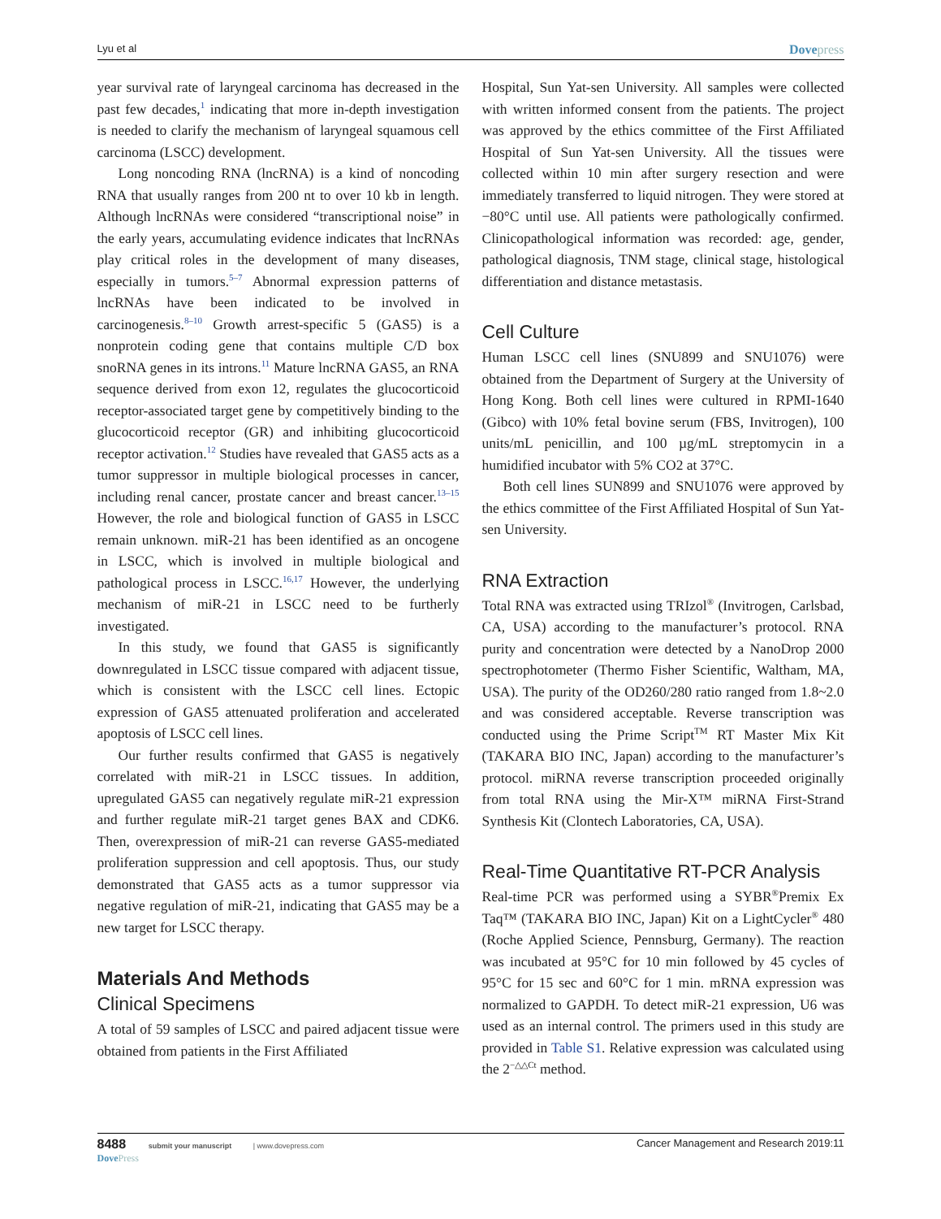Lyu et al Dovepress
year survival rate of laryngeal carcinoma has decreased in the past few decades,<sup>1</sup> indicating that more in-depth investigation is needed to clarify the mechanism of laryngeal squamous cell carcinoma (LSCC) development.
Long noncoding RNA (lncRNA) is a kind of noncoding RNA that usually ranges from 200 nt to over 10 kb in length. Although lncRNAs were considered “transcriptional noise” in the early years, accumulating evidence indicates that lncRNAs play critical roles in the development of many diseases, especially in tumors.<sup>5–7</sup> Abnormal expression patterns of lncRNAs have been indicated to be involved in carcinogenesis.<sup>8–10</sup> Growth arrest-specific 5 (GAS5) is a nonprotein coding gene that contains multiple C/D box snoRNA genes in its introns.<sup>11</sup> Mature lncRNA GAS5, an RNA sequence derived from exon 12, regulates the glucocorticoid receptor-associated target gene by competitively binding to the glucocorticoid receptor (GR) and inhibiting glucocorticoid receptor activation.<sup>12</sup> Studies have revealed that GAS5 acts as a tumor suppressor in multiple biological processes in cancer, including renal cancer, prostate cancer and breast cancer.<sup>13–15</sup> However, the role and biological function of GAS5 in LSCC remain unknown. miR-21 has been identified as an oncogene in LSCC, which is involved in multiple biological and pathological process in LSCC.<sup>16,17</sup> However, the underlying mechanism of miR-21 in LSCC need to be furtherly investigated.
In this study, we found that GAS5 is significantly downregulated in LSCC tissue compared with adjacent tissue, which is consistent with the LSCC cell lines. Ectopic expression of GAS5 attenuated proliferation and accelerated apoptosis of LSCC cell lines.
Our further results confirmed that GAS5 is negatively correlated with miR-21 in LSCC tissues. In addition, upregulated GAS5 can negatively regulate miR-21 expression and further regulate miR-21 target genes BAX and CDK6. Then, overexpression of miR-21 can reverse GAS5-mediated proliferation suppression and cell apoptosis. Thus, our study demonstrated that GAS5 acts as a tumor suppressor via negative regulation of miR-21, indicating that GAS5 may be a new target for LSCC therapy.
Materials And Methods
Clinical Specimens
A total of 59 samples of LSCC and paired adjacent tissue were obtained from patients in the First Affiliated
Hospital, Sun Yat-sen University. All samples were collected with written informed consent from the patients. The project was approved by the ethics committee of the First Affiliated Hospital of Sun Yat-sen University. All the tissues were collected within 10 min after surgery resection and were immediately transferred to liquid nitrogen. They were stored at −80°C until use. All patients were pathologically confirmed. Clinicopathological information was recorded: age, gender, pathological diagnosis, TNM stage, clinical stage, histological differentiation and distance metastasis.
Cell Culture
Human LSCC cell lines (SNU899 and SNU1076) were obtained from the Department of Surgery at the University of Hong Kong. Both cell lines were cultured in RPMI-1640 (Gibco) with 10% fetal bovine serum (FBS, Invitrogen), 100 units/mL penicillin, and 100 µg/mL streptomycin in a humidified incubator with 5% CO2 at 37°C.
Both cell lines SUN899 and SNU1076 were approved by the ethics committee of the First Affiliated Hospital of Sun Yat-sen University.
RNA Extraction
Total RNA was extracted using TRIzol<sup>®</sup> (Invitrogen, Carlsbad, CA, USA) according to the manufacturer’s protocol. RNA purity and concentration were detected by a NanoDrop 2000 spectrophotometer (Thermo Fisher Scientific, Waltham, MA, USA). The purity of the OD260/280 ratio ranged from 1.8~2.0 and was considered acceptable. Reverse transcription was conducted using the Prime Script<sup>TM</sup> RT Master Mix Kit (TAKARA BIO INC, Japan) according to the manufacturer’s protocol. miRNA reverse transcription proceeded originally from total RNA using the Mir-X™ miRNA First-Strand Synthesis Kit (Clontech Laboratories, CA, USA).
Real-Time Quantitative RT-PCR Analysis
Real-time PCR was performed using a SYBR<sup>®</sup>Premix Ex Taq™ (TAKARA BIO INC, Japan) Kit on a LightCycler<sup>®</sup> 480 (Roche Applied Science, Pennsburg, Germany). The reaction was incubated at 95°C for 10 min followed by 45 cycles of 95°C for 15 sec and 60°C for 1 min. mRNA expression was normalized to GAPDH. To detect miR-21 expression, U6 was used as an internal control. The primers used in this study are provided in Table S1. Relative expression was calculated using the 2<sup>−△△Ct</sup> method.
8488 submit your manuscript | www.dovepress.com
DovePress
Cancer Management and Research 2019:11